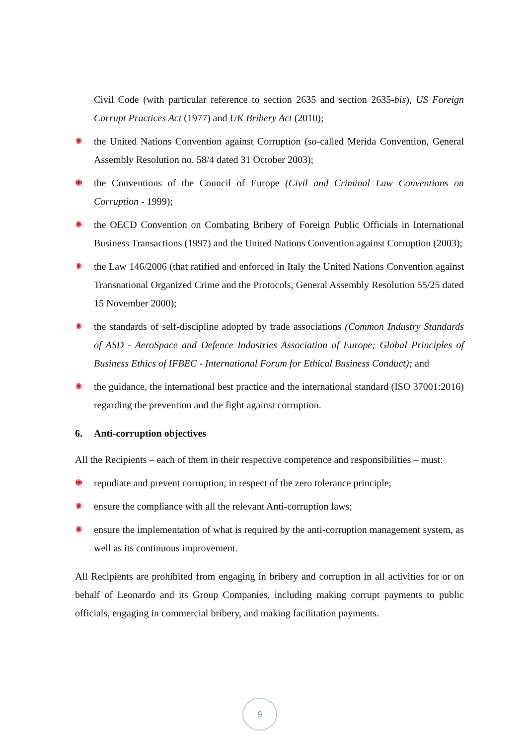Civil Code (with particular reference to section 2635 and section 2635-bis), US Foreign Corrupt Practices Act (1977) and UK Bribery Act (2010);
✺ the United Nations Convention against Corruption (so-called Merida Convention, General Assembly Resolution no. 58/4 dated 31 October 2003);
✺ the Conventions of the Council of Europe (Civil and Criminal Law Conventions on Corruption - 1999);
✺ the OECD Convention on Combating Bribery of Foreign Public Officials in International Business Transactions (1997) and the United Nations Convention against Corruption (2003);
✺ the Law 146/2006 (that ratified and enforced in Italy the United Nations Convention against Transnational Organized Crime and the Protocols, General Assembly Resolution 55/25 dated 15 November 2000);
✺ the standards of self-discipline adopted by trade associations (Common Industry Standards of ASD - AeroSpace and Defence Industries Association of Europe; Global Principles of Business Ethics of IFBEC - International Forum for Ethical Business Conduct); and
✺ the guidance, the international best practice and the international standard (ISO 37001:2016) regarding the prevention and the fight against corruption.
6. Anti-corruption objectives
All the Recipients – each of them in their respective competence and responsibilities – must:
✺ repudiate and prevent corruption, in respect of the zero tolerance principle;
✺ ensure the compliance with all the relevant Anti-corruption laws;
✺ ensure the implementation of what is required by the anti-corruption management system, as well as its continuous improvement.
All Recipients are prohibited from engaging in bribery and corruption in all activities for or on behalf of Leonardo and its Group Companies, including making corrupt payments to public officials, engaging in commercial bribery, and making facilitation payments.
9